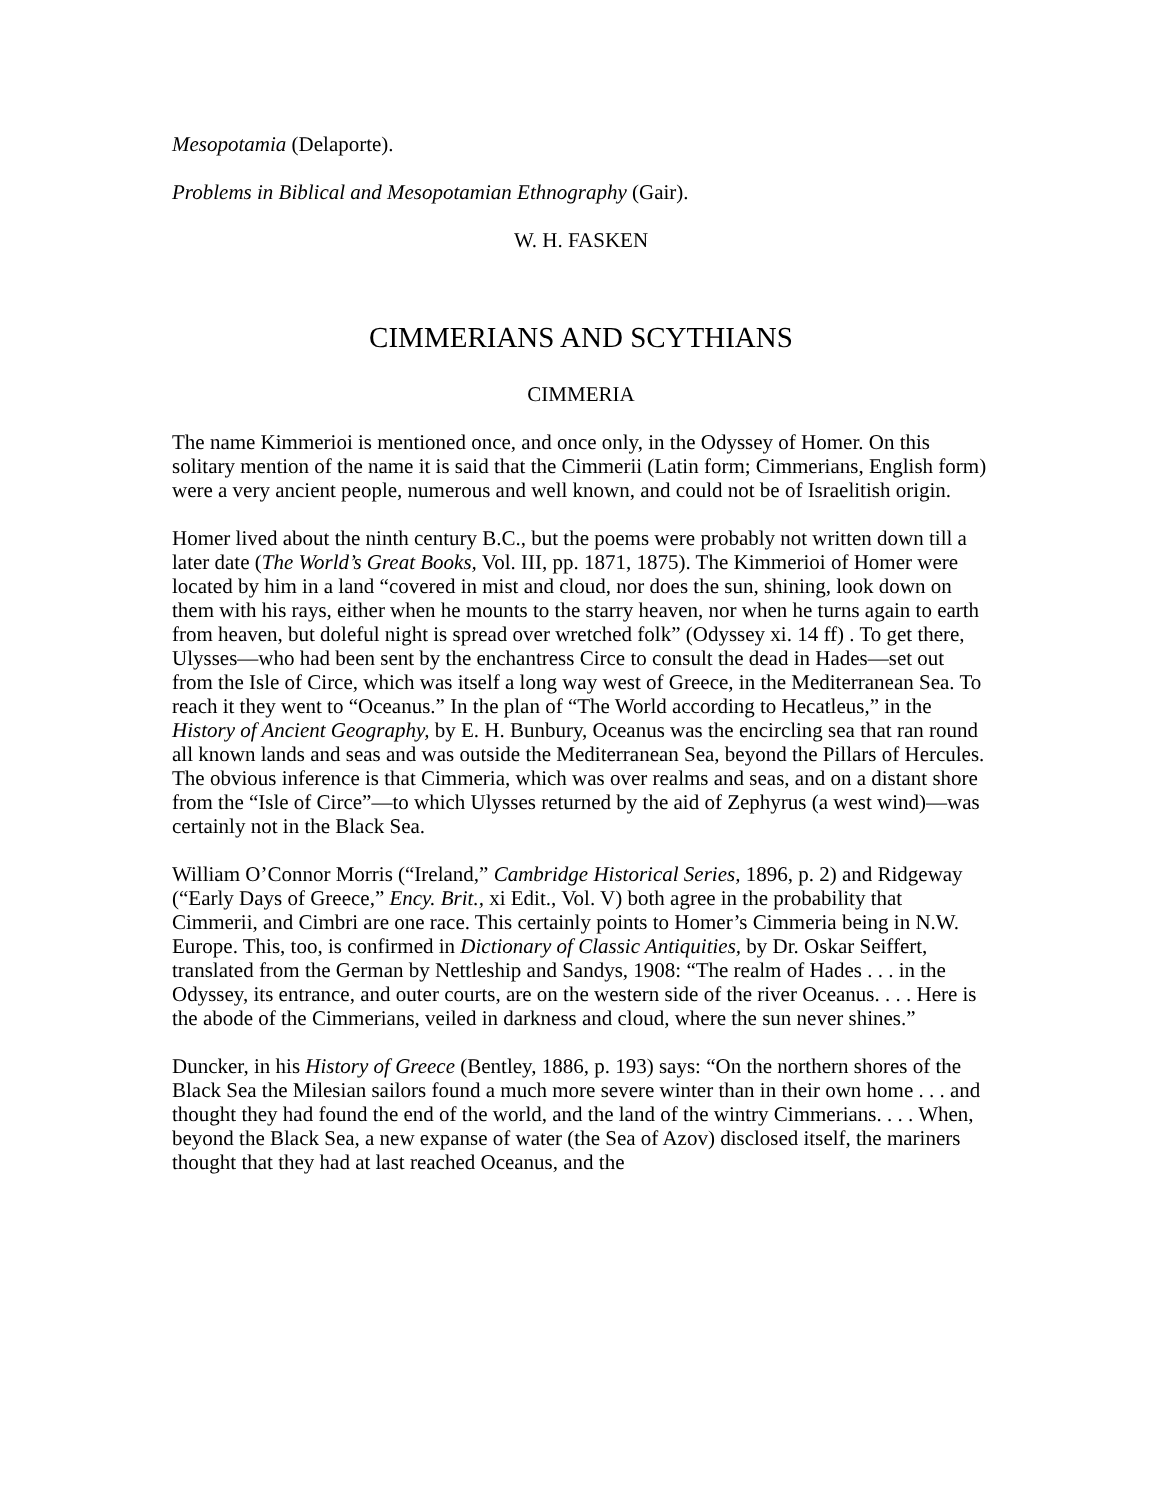Mesopotamia (Delaporte).
Problems in Biblical and Mesopotamian Ethnography (Gair).
W. H. FASKEN
CIMMERIANS AND SCYTHIANS
CIMMERIA
The name Kimmerioi is mentioned once, and once only, in the Odyssey of Homer. On this solitary mention of the name it is said that the Cimmerii (Latin form; Cimmerians, English form) were a very ancient people, numerous and well known, and could not be of Israelitish origin.
Homer lived about the ninth century B.C., but the poems were probably not written down till a later date (The World’s Great Books, Vol. III, pp. 1871, 1875). The Kimmerioi of Homer were located by him in a land “covered in mist and cloud, nor does the sun, shining, look down on them with his rays, either when he mounts to the starry heaven, nor when he turns again to earth from heaven, but doleful night is spread over wretched folk” (Odyssey xi. 14 ff) . To get there, Ulysses—who had been sent by the enchantress Circe to consult the dead in Hades—set out from the Isle of Circe, which was itself a long way west of Greece, in the Mediterranean Sea. To reach it they went to “Oceanus.” In the plan of “The World according to Hecatleus,” in the History of Ancient Geography, by E. H. Bunbury, Oceanus was the encircling sea that ran round all known lands and seas and was outside the Mediterranean Sea, beyond the Pillars of Hercules. The obvious inference is that Cimmeria, which was over realms and seas, and on a distant shore from the “Isle of Circe”—to which Ulysses returned by the aid of Zephyrus (a west wind)—was certainly not in the Black Sea.
William O’Connor Morris (“Ireland,” Cambridge Historical Series, 1896, p. 2) and Ridgeway (“Early Days of Greece,” Ency. Brit., xi Edit., Vol. V) both agree in the probability that Cimmerii, and Cimbri are one race. This certainly points to Homer’s Cimmeria being in N.W. Europe. This, too, is confirmed in Dictionary of Classic Antiquities, by Dr. Oskar Seiffert, translated from the German by Nettleship and Sandys, 1908: “The realm of Hades . . . in the Odyssey, its entrance, and outer courts, are on the western side of the river Oceanus. . . . Here is the abode of the Cimmerians, veiled in darkness and cloud, where the sun never shines.”
Duncker, in his History of Greece (Bentley, 1886, p. 193) says: “On the northern shores of the Black Sea the Milesian sailors found a much more severe winter than in their own home . . . and thought they had found the end of the world, and the land of the wintry Cimmerians. . . . When, beyond the Black Sea, a new expanse of water (the Sea of Azov) disclosed itself, the mariners thought that they had at last reached Oceanus, and the